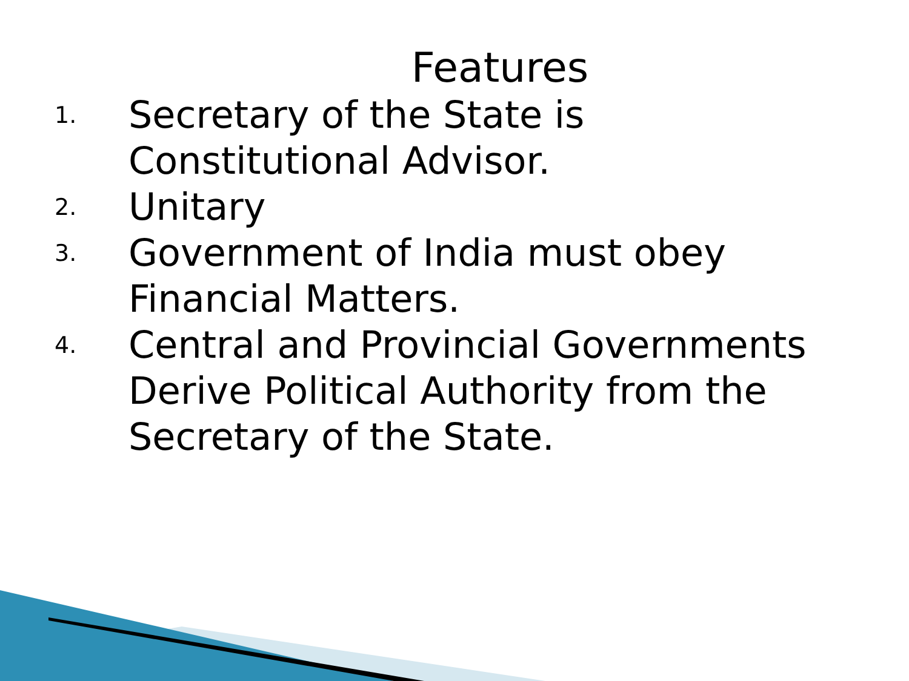Features
1. Secretary of the State is Constitutional Advisor.
2. Unitary
3. Government of India must obey Financial Matters.
4. Central and Provincial Governments Derive Political Authority from the Secretary of the State.